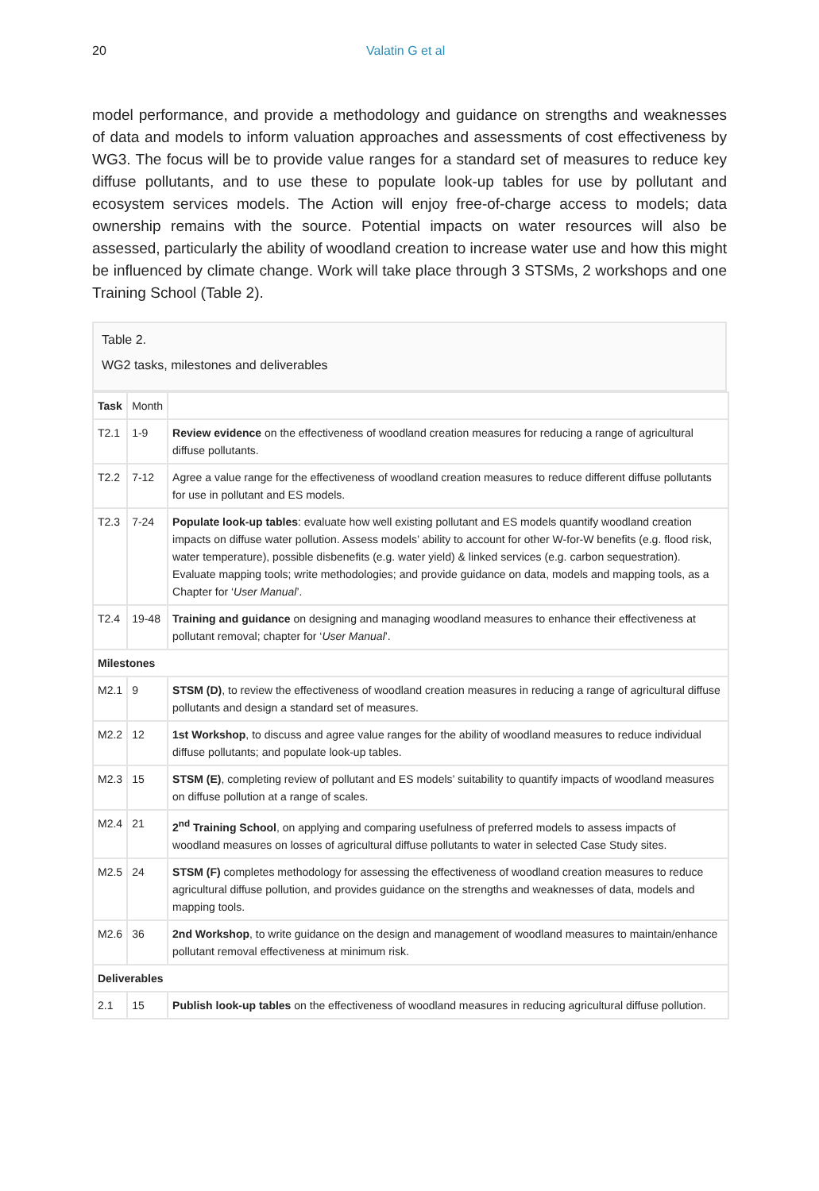20 Valatin G et al
model performance, and provide a methodology and guidance on strengths and weaknesses of data and models to inform valuation approaches and assessments of cost effectiveness by WG3. The focus will be to provide value ranges for a standard set of measures to reduce key diffuse pollutants, and to use these to populate look-up tables for use by pollutant and ecosystem services models. The Action will enjoy free-of-charge access to models; data ownership remains with the source. Potential impacts on water resources will also be assessed, particularly the ability of woodland creation to increase water use and how this might be influenced by climate change. Work will take place through 3 STSMs, 2 workshops and one Training School (Table 2).
Table 2.
WG2 tasks, milestones and deliverables
| Task | Month | |
| T2.1 | 1-9 | Review evidence on the effectiveness of woodland creation measures for reducing a range of agricultural diffuse pollutants. |
| T2.2 | 7-12 | Agree a value range for the effectiveness of woodland creation measures to reduce different diffuse pollutants for use in pollutant and ES models. |
| T2.3 | 7-24 | Populate look-up tables : evaluate how well existing pollutant and ES models quantify woodland creation impacts on diffuse water pollution. Assess models’ ability to account for other W-for-W benefits (e.g. flood risk, water temperature), possible disbenefits (e.g. water yield) & linked services (e.g. carbon sequestration). Evaluate mapping tools; write methodologies; and provide guidance on data, models and mapping tools, as a Chapter for ‘ User Manual ’. |
| T2.4 | 19-48 | Training and guidance on designing and managing woodland measures to enhance their effectiveness at pollutant removal; chapter for ‘ User Manual ’. |
| Milestones | | |
| M2.1 | 9 | STSM (D) , to review the effectiveness of woodland creation measures in reducing a range of agricultural diffuse pollutants and design a standard set of measures. |
| M2.2 | 12 | 1st Workshop , to discuss and agree value ranges for the ability of woodland measures to reduce individual diffuse pollutants; and populate look-up tables. |
| M2.3 | 15 | STSM (E) , completing review of pollutant and ES models’ suitability to quantify impacts of woodland measures on diffuse pollution at a range of scales. |
| M2.4 | 21 | 2<sup>nd</sup> Training School , on applying and comparing usefulness of preferred models to assess impacts of woodland measures on losses of agricultural diffuse pollutants to water in selected Case Study sites. |
| M2.5 | 24 | STSM (F) completes methodology for assessing the effectiveness of woodland creation measures to reduce agricultural diffuse pollution, and provides guidance on the strengths and weaknesses of data, models and mapping tools. |
| M2.6 | 36 | 2nd Workshop , to write guidance on the design and management of woodland measures to maintain/enhance pollutant removal effectiveness at minimum risk. |
| Deliverables | | |
| 2.1 | 15 | Publish look-up tables on the effectiveness of woodland measures in reducing agricultural diffuse pollution. |